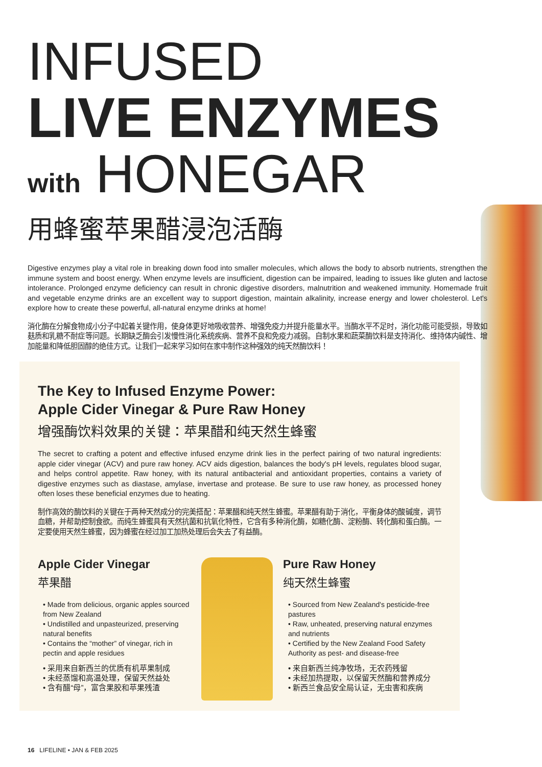INFUSED
LIVE ENZYMES
with HONEGAR
用蜂蜜苹果醋浸泡活酶
Digestive enzymes play a vital role in breaking down food into smaller molecules, which allows the body to absorb nutrients, strengthen the immune system and boost energy. When enzyme levels are insufficient, digestion can be impaired, leading to issues like gluten and lactose intolerance. Prolonged enzyme deficiency can result in chronic digestive disorders, malnutrition and weakened immunity. Homemade fruit and vegetable enzyme drinks are an excellent way to support digestion, maintain alkalinity, increase energy and lower cholesterol. Let's explore how to create these powerful, all-natural enzyme drinks at home!
消化酶在分解食物成小分子中起着关键作用，使身体更好地吸收营养、增强免疫力并提升能量水平。当酶水平不足时，消化功能可能受损，导致如麸质和乳糖不耐症等问题。长期缺乏酶会引发慢性消化系统疾病、营养不良和免疫力减弱。自制水果和蔬菜酶饮料是支持消化、维持体内碱性、增加能量和降低胆固醇的绝佳方式。让我们一起来学习如何在家中制作这种强效的纯天然酶饮料！
The Key to Infused Enzyme Power:
Apple Cider Vinegar & Pure Raw Honey
增强酶饮料效果的关键：苹果醋和纯天然生蜂蜜
The secret to crafting a potent and effective infused enzyme drink lies in the perfect pairing of two natural ingredients: apple cider vinegar (ACV) and pure raw honey. ACV aids digestion, balances the body's pH levels, regulates blood sugar, and helps control appetite. Raw honey, with its natural antibacterial and antioxidant properties, contains a variety of digestive enzymes such as diastase, amylase, invertase and protease. Be sure to use raw honey, as processed honey often loses these beneficial enzymes due to heating.
制作高效的酶饮料的关键在于两种天然成分的完美搭配：苹果醋和纯天然生蜂蜜。苹果醋有助于消化，平衡身体的酸碱度，调节血糖，并帮助控制食欲。而纯生蜂蜜具有天然抗菌和抗氧化特性，它含有多种消化酶，如糖化酶、淀粉酶、转化酶和蛋白酶。一定要使用天然生蜂蜜，因为蜂蜜在经过加工加热处理后会失去了有益酶。
Apple Cider Vinegar
苹果醋
• Made from delicious, organic apples sourced from New Zealand
• Undistilled and unpasteurized, preserving natural benefits
• Contains the “mother” of vinegar, rich in pectin and apple residues
• 采用来自新西兰的优质有机苹果制成
• 未经蒸馏和高温处理，保留天然益处
• 含有醋“母”，富含果胶和苹果残渣
Pure Raw Honey
纯天然生蜂蜜
• Sourced from New Zealand's pesticide-free pastures
• Raw, unheated, preserving natural enzymes and nutrients
• Certified by the New Zealand Food Safety Authority as pest- and disease-free
• 来自新西兰纯净牧场，无农药残留
• 未经加热提取，以保留天然酶和营养成分
• 新西兰食品安全局认证，无虫害和疾病
16 LIFELINE • JAN & FEB 2025